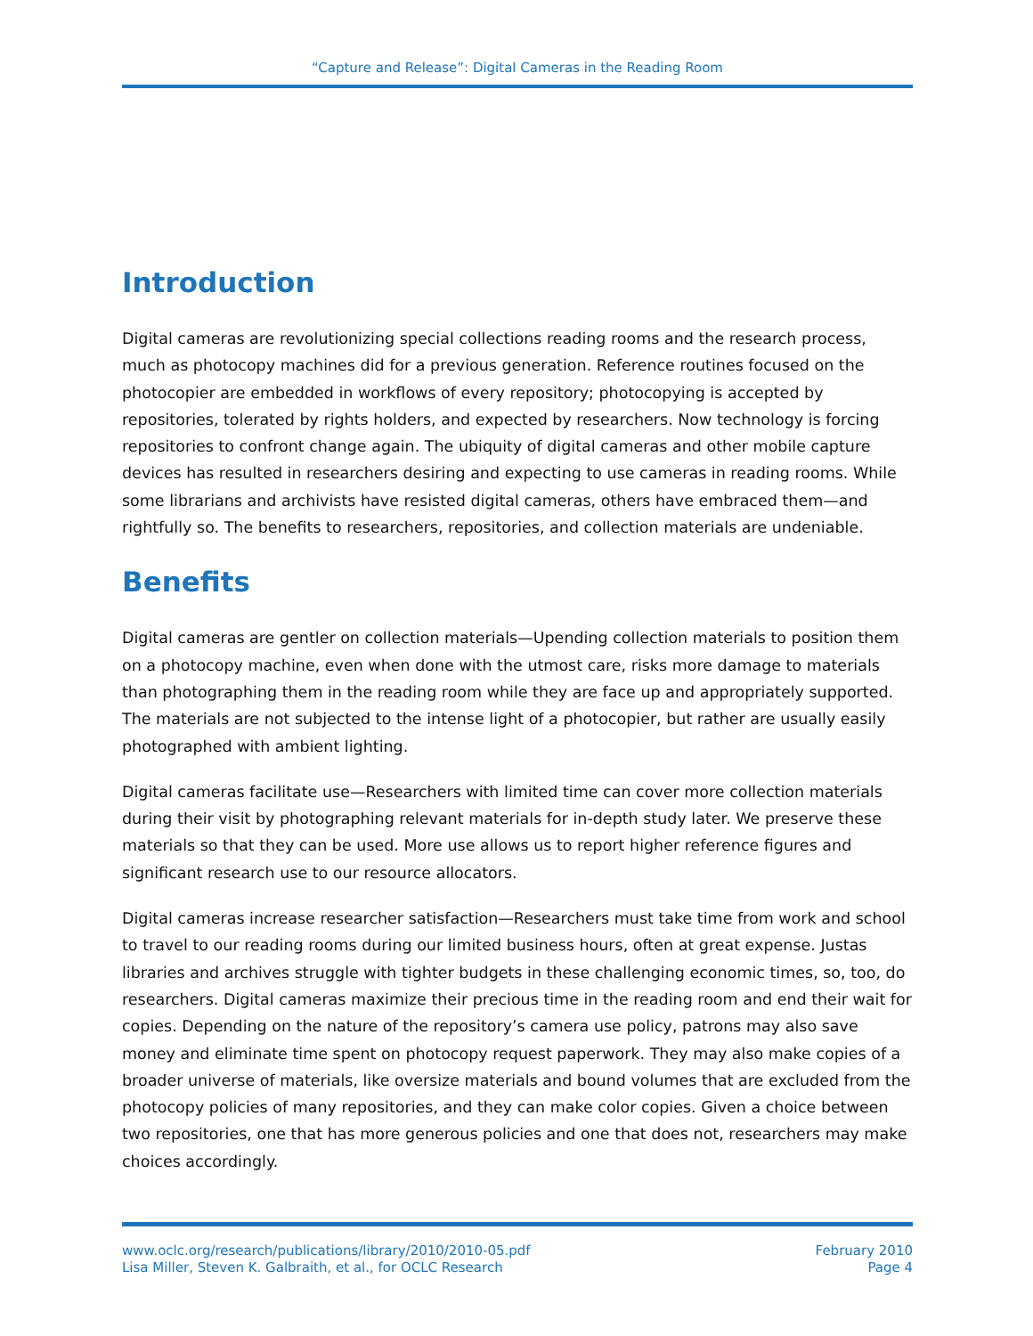“Capture and Release”: Digital Cameras in the Reading Room
Introduction
Digital cameras are revolutionizing special collections reading rooms and the research process, much as photocopy machines did for a previous generation. Reference routines focused on the photocopier are embedded in workflows of every repository; photocopying is accepted by repositories, tolerated by rights holders, and expected by researchers. Now technology is forcing repositories to confront change again. The ubiquity of digital cameras and other mobile capture devices has resulted in researchers desiring and expecting to use cameras in reading rooms. While some librarians and archivists have resisted digital cameras, others have embraced them—and rightfully so. The benefits to researchers, repositories, and collection materials are undeniable.
Benefits
Digital cameras are gentler on collection materials—Upending collection materials to position them on a photocopy machine, even when done with the utmost care, risks more damage to materials than photographing them in the reading room while they are face up and appropriately supported. The materials are not subjected to the intense light of a photocopier, but rather are usually easily photographed with ambient lighting.
Digital cameras facilitate use—Researchers with limited time can cover more collection materials during their visit by photographing relevant materials for in-depth study later. We preserve these materials so that they can be used. More use allows us to report higher reference figures and significant research use to our resource allocators.
Digital cameras increase researcher satisfaction—Researchers must take time from work and school to travel to our reading rooms during our limited business hours, often at great expense. Justas libraries and archives struggle with tighter budgets in these challenging economic times, so, too, do researchers. Digital cameras maximize their precious time in the reading room and end their wait for copies. Depending on the nature of the repository’s camera use policy, patrons may also save money and eliminate time spent on photocopy request paperwork. They may also make copies of a broader universe of materials, like oversize materials and bound volumes that are excluded from the photocopy policies of many repositories, and they can make color copies. Given a choice between two repositories, one that has more generous policies and one that does not, researchers may make choices accordingly.
www.oclc.org/research/publications/library/2010/2010-05.pdf
Lisa Miller, Steven K. Galbraith, et al., for OCLC Research
February 2010
Page 4